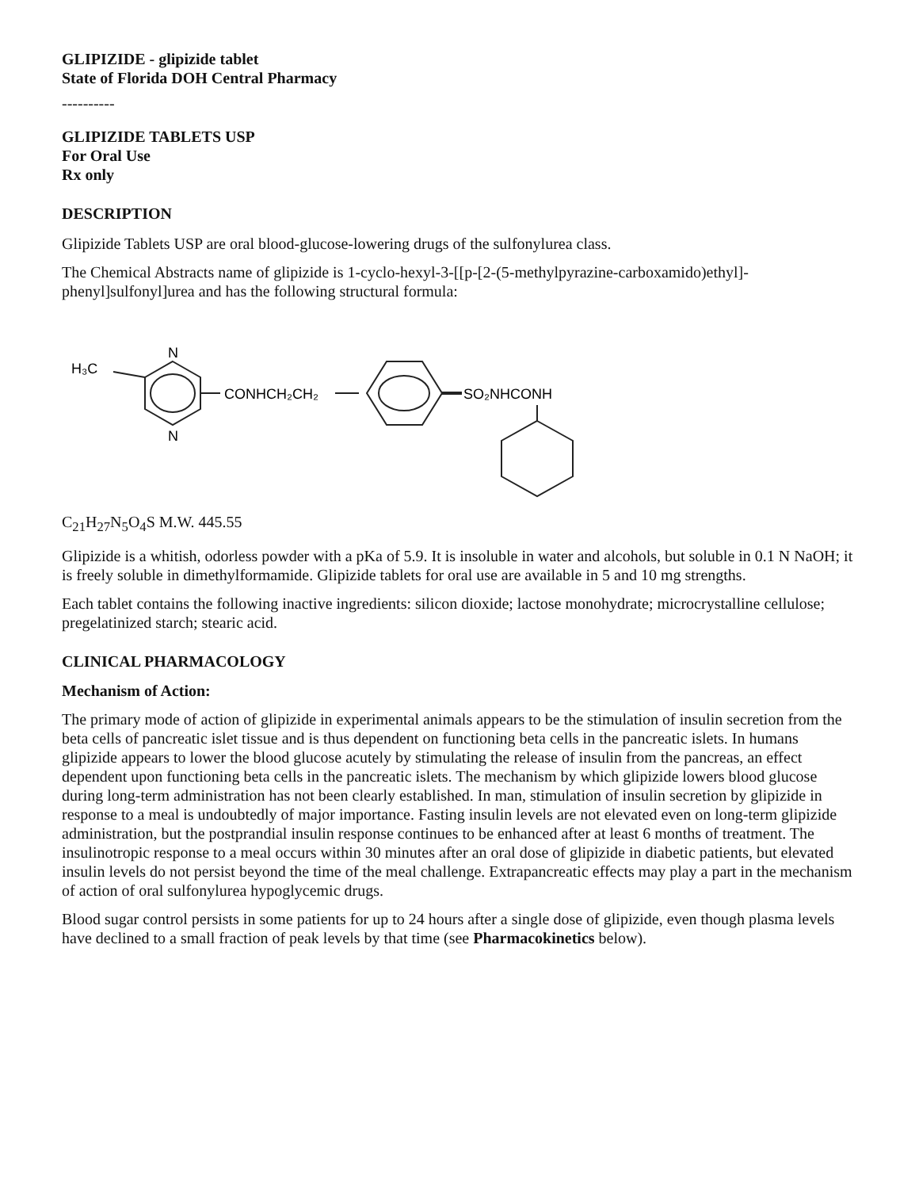GLIPIZIDE - glipizide tablet
State of Florida DOH Central Pharmacy
----------
GLIPIZIDE TABLETS USP
For Oral Use
Rx only
DESCRIPTION
Glipizide Tablets USP are oral blood-glucose-lowering drugs of the sulfonylurea class.
The Chemical Abstracts name of glipizide is 1-cyclo-hexyl-3-[[p-[2-(5-methylpyrazine-carboxamido)ethyl]-phenyl]sulfonyl]urea and has the following structural formula:
H₃C
N
N
CONHCH₂CH₂
SO₂NHCONH
C<sub>21</sub>H<sub>27</sub>N<sub>5</sub>O<sub>4</sub>S M.W. 445.55
Glipizide is a whitish, odorless powder with a pKa of 5.9. It is insoluble in water and alcohols, but soluble in 0.1 N NaOH; it is freely soluble in dimethylformamide. Glipizide tablets for oral use are available in 5 and 10 mg strengths.
Each tablet contains the following inactive ingredients: silicon dioxide; lactose monohydrate; microcrystalline cellulose; pregelatinized starch; stearic acid.
CLINICAL PHARMACOLOGY
Mechanism of Action:
The primary mode of action of glipizide in experimental animals appears to be the stimulation of insulin secretion from the beta cells of pancreatic islet tissue and is thus dependent on functioning beta cells in the pancreatic islets. In humans glipizide appears to lower the blood glucose acutely by stimulating the release of insulin from the pancreas, an effect dependent upon functioning beta cells in the pancreatic islets. The mechanism by which glipizide lowers blood glucose during long-term administration has not been clearly established. In man, stimulation of insulin secretion by glipizide in response to a meal is undoubtedly of major importance. Fasting insulin levels are not elevated even on long-term glipizide administration, but the postprandial insulin response continues to be enhanced after at least 6 months of treatment. The insulinotropic response to a meal occurs within 30 minutes after an oral dose of glipizide in diabetic patients, but elevated insulin levels do not persist beyond the time of the meal challenge. Extrapancreatic effects may play a part in the mechanism of action of oral sulfonylurea hypoglycemic drugs.
Blood sugar control persists in some patients for up to 24 hours after a single dose of glipizide, even though plasma levels have declined to a small fraction of peak levels by that time (see Pharmacokinetics below).